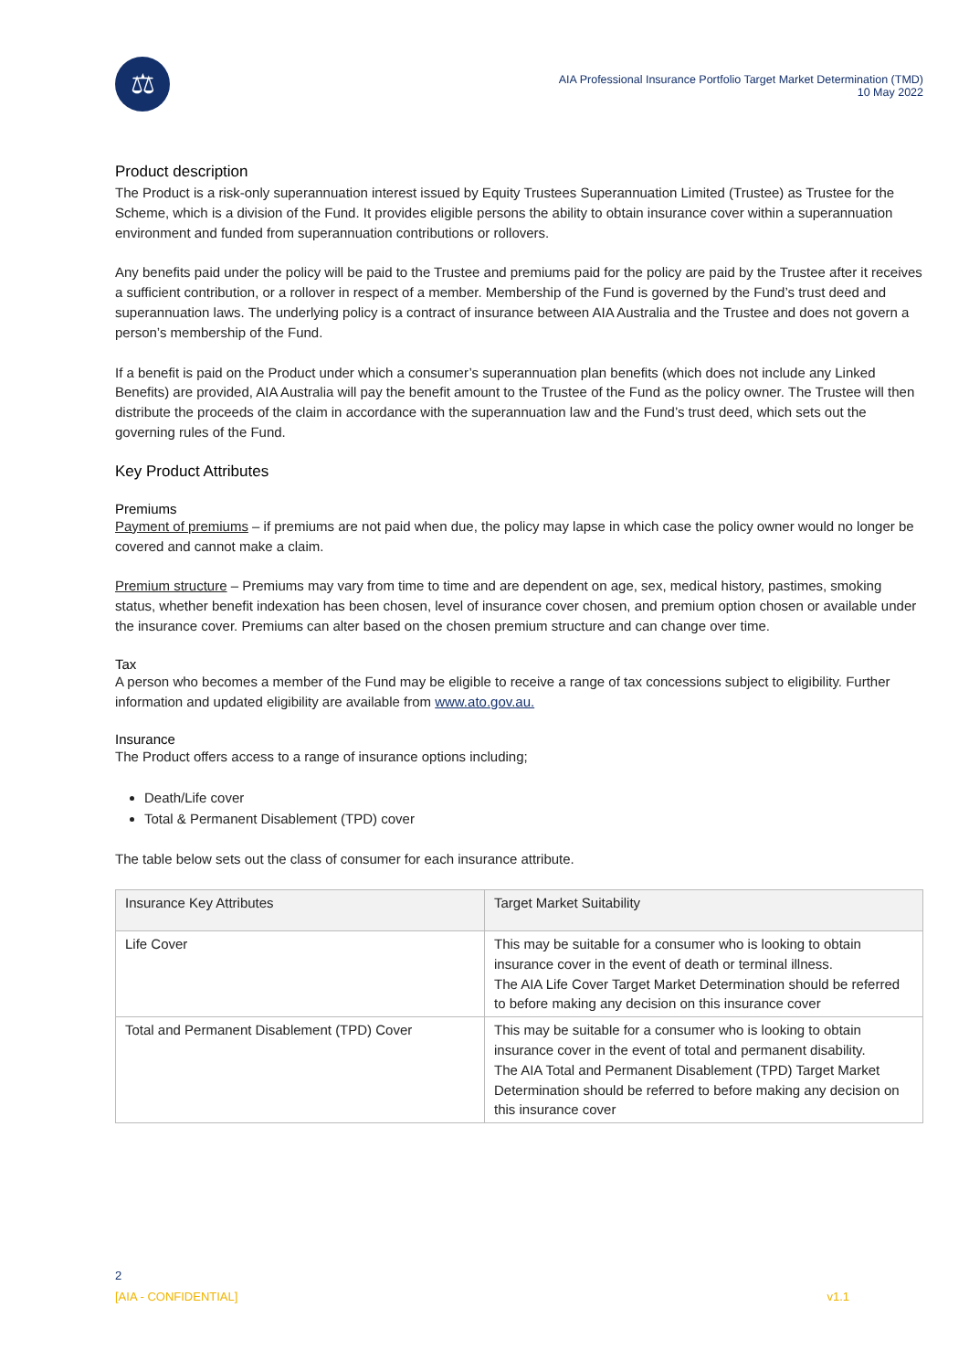⚖
AIA Professional Insurance Portfolio Target Market Determination (TMD)
10 May 2022
Product description
The Product is a risk-only superannuation interest issued by Equity Trustees Superannuation Limited (Trustee) as Trustee for the Scheme, which is a division of the Fund. It provides eligible persons the ability to obtain insurance cover within a superannuation environment and funded from superannuation contributions or rollovers.
Any benefits paid under the policy will be paid to the Trustee and premiums paid for the policy are paid by the Trustee after it receives a sufficient contribution, or a rollover in respect of a member. Membership of the Fund is governed by the Fund’s trust deed and superannuation laws. The underlying policy is a contract of insurance between AIA Australia and the Trustee and does not govern a person’s membership of the Fund.
If a benefit is paid on the Product under which a consumer’s superannuation plan benefits (which does not include any Linked Benefits) are provided, AIA Australia will pay the benefit amount to the Trustee of the Fund as the policy owner. The Trustee will then distribute the proceeds of the claim in accordance with the superannuation law and the Fund’s trust deed, which sets out the governing rules of the Fund.
Key Product Attributes
Premiums
Payment of premiums – if premiums are not paid when due, the policy may lapse in which case the policy owner would no longer be covered and cannot make a claim.
Premium structure – Premiums may vary from time to time and are dependent on age, sex, medical history, pastimes, smoking status, whether benefit indexation has been chosen, level of insurance cover chosen, and premium option chosen or available under the insurance cover. Premiums can alter based on the chosen premium structure and can change over time.
Tax
A person who becomes a member of the Fund may be eligible to receive a range of tax concessions subject to eligibility. Further information and updated eligibility are available from www.ato.gov.au.
Insurance
The Product offers access to a range of insurance options including;
Death/Life cover
Total & Permanent Disablement (TPD) cover
The table below sets out the class of consumer for each insurance attribute.
| Insurance Key Attributes | Target Market Suitability |
| --- | --- |
| Life Cover | This may be suitable for a consumer who is looking to obtain insurance cover in the event of death or terminal illness. The AIA Life Cover Target Market Determination should be referred to before making any decision on this insurance cover |
| Total and Permanent Disablement (TPD) Cover | This may be suitable for a consumer who is looking to obtain insurance cover in the event of total and permanent disability. The AIA Total and Permanent Disablement (TPD) Target Market Determination should be referred to before making any decision on this insurance cover |
2
[AIA - CONFIDENTIAL] v1.1